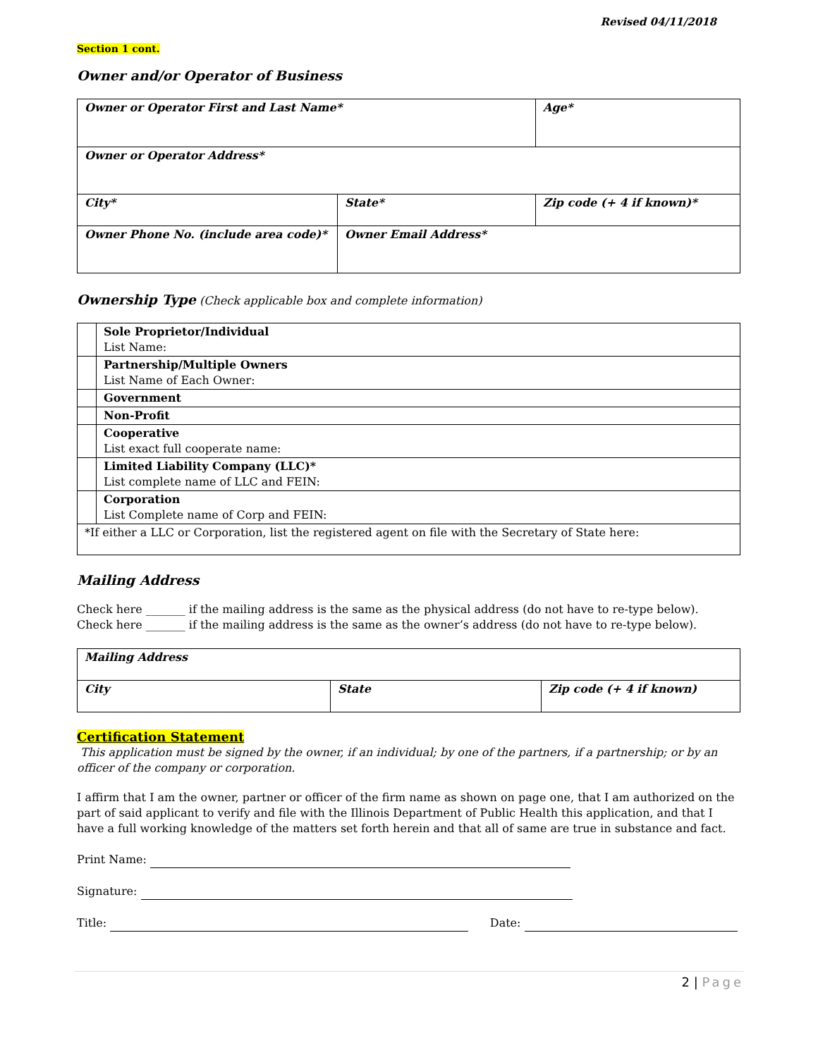Revised 04/11/2018
Section 1 cont.
Owner and/or Operator of Business
| Owner or Operator First and Last Name* | | | Age* |
| Owner or Operator Address* | | | |
| City* | State* | Zip code (+ 4 if known)* | |
| Owner Phone No. (include area code)* | Owner Email Address* | | |
Ownership Type (Check applicable box and complete information)
| | Sole Proprietor/Individual List Name: |
| | Partnership/Multiple Owners List Name of Each Owner: |
| | Government |
| | Non-Profit |
| | Cooperative List exact full cooperate name: |
| | Limited Liability Company (LLC)* List complete name of LLC and FEIN: |
| | Corporation List Complete name of Corp and FEIN: |
| *If either a LLC or Corporation, list the registered agent on file with the Secretary of State here: | |
Mailing Address
Check here _______ if the mailing address is the same as the physical address (do not have to re-type below).
Check here _______ if the mailing address is the same as the owner’s address (do not have to re-type below).
| Mailing Address | | |
| City | State | Zip code (+ 4 if known) |
Certification Statement
This application must be signed by the owner, if an individual; by one of the partners, if a partnership; or by an officer of the company or corporation.
I affirm that I am the owner, partner or officer of the firm name as shown on page one, that I am authorized on the part of said applicant to verify and file with the Illinois Department of Public Health this application, and that I have a full working knowledge of the matters set forth herein and that all of same are true in substance and fact.
Print Name:
Signature:
Title: Date:
2 | Page